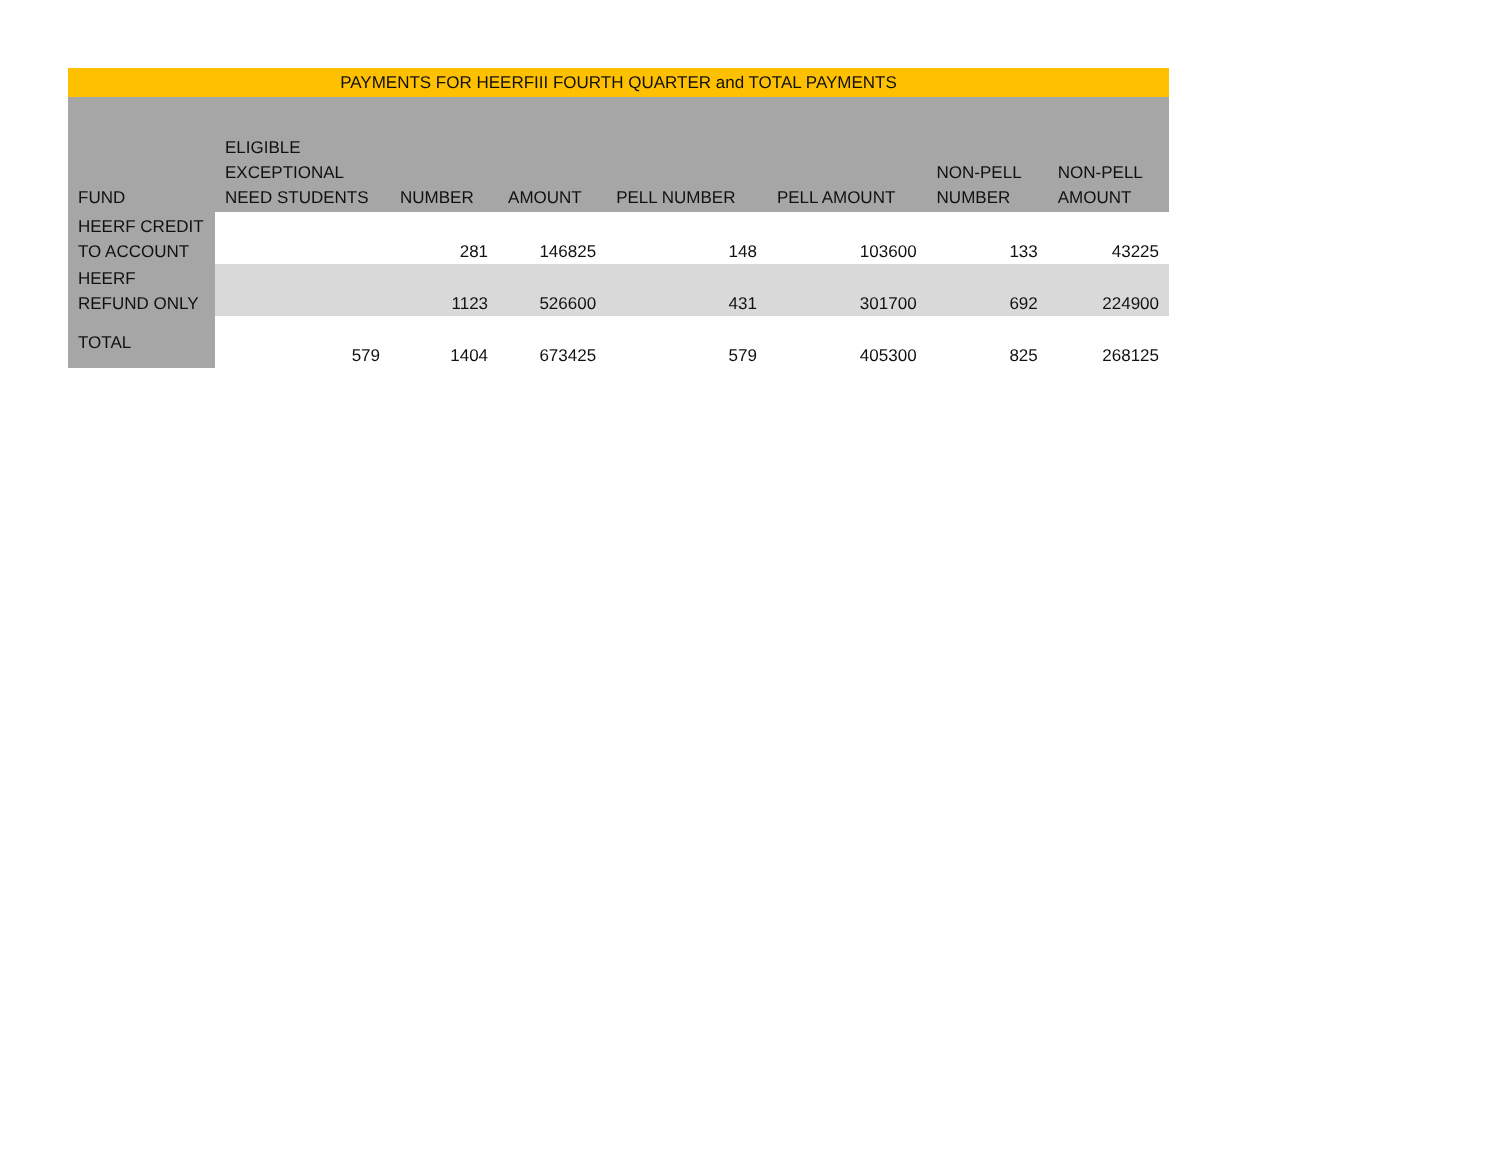| PAYMENTS FOR HEERFIII FOURTH QUARTER and TOTAL PAYMENTS | | | | | | | |
| FUND | ELIGIBLE EXCEPTIONAL NEED STUDENTS | NUMBER | AMOUNT | PELL NUMBER | PELL AMOUNT | NON-PELL NUMBER | NON-PELL AMOUNT |
| HEERF CREDIT TO ACCOUNT | | 281 | 146825 | 148 | 103600 | 133 | 43225 |
| HEERF REFUND ONLY | | 1123 | 526600 | 431 | 301700 | 692 | 224900 |
| TOTAL | 579 | 1404 | 673425 | 579 | 405300 | 825 | 268125 |